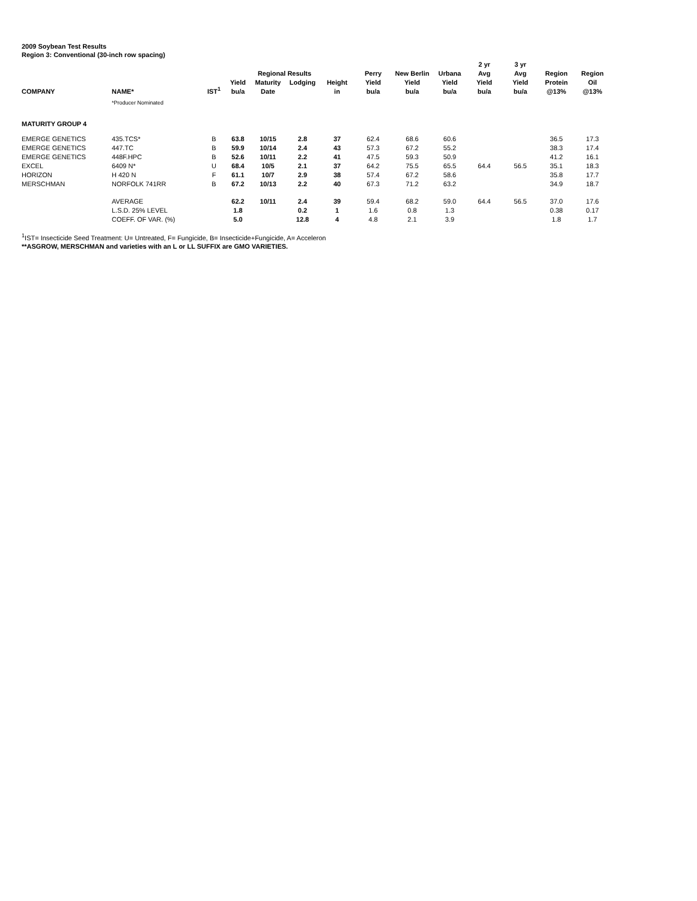2009 Soybean Test Results
Region 3: Conventional (30-inch row spacing)
| | | | | | | | | | | 2 yr | 3 yr | | |
| --- | --- | --- | --- | --- | --- | --- | --- | --- | --- | --- | --- | --- | --- |
| | | | | Regional Results | | | Perry | New Berlin | Urbana | Avg | Avg | Region | Region |
| | | | Yield | Maturity | Lodging | Height | Yield | Yield | Yield | Yield | Yield | Protein | Oil |
| COMPANY | NAME* | IST<sup>1</sup> | bu/a | Date | | in | bu/a | bu/a | bu/a | bu/a | bu/a | @13% | @13% |
| | *Producer Nominated | | | | | | | | | | | | |
| MATURITY GROUP 4 | | | | | | | | | | | | | |
| EMERGE GENETICS | 435.TCS* | B | 63.8 | 10/15 | 2.8 | 37 | 62.4 | 68.6 | 60.6 | | | 36.5 | 17.3 |
| EMERGE GENETICS | 447.TC | B | 59.9 | 10/14 | 2.4 | 43 | 57.3 | 67.2 | 55.2 | | | 38.3 | 17.4 |
| EMERGE GENETICS | 448F.HPC | B | 52.6 | 10/11 | 2.2 | 41 | 47.5 | 59.3 | 50.9 | | | 41.2 | 16.1 |
| EXCEL | 6409 N* | U | 68.4 | 10/5 | 2.1 | 37 | 64.2 | 75.5 | 65.5 | 64.4 | 56.5 | 35.1 | 18.3 |
| HORIZON | H 420 N | F | 61.1 | 10/7 | 2.9 | 38 | 57.4 | 67.2 | 58.6 | | | 35.8 | 17.7 |
| MERSCHMAN | NORFOLK 741RR | B | 67.2 | 10/13 | 2.2 | 40 | 67.3 | 71.2 | 63.2 | | | 34.9 | 18.7 |
| | AVERAGE | | 62.2 | 10/11 | 2.4 | 39 | 59.4 | 68.2 | 59.0 | 64.4 | 56.5 | 37.0 | 17.6 |
| | L.S.D. 25% LEVEL | | 1.8 | | 0.2 | 1 | 1.6 | 0.8 | 1.3 | | | 0.38 | 0.17 |
| | COEFF. OF VAR. (%) | | 5.0 | | 12.8 | 4 | 4.8 | 2.1 | 3.9 | | | 1.8 | 1.7 |
<sup>1</sup> IST= Insecticide Seed Treatment: U= Untreated, F= Fungicide, B= Insecticide+Fungicide, A= Acceleron
**ASGROW, MERSCHMAN and varieties with an L or LL SUFFIX are GMO VARIETIES.